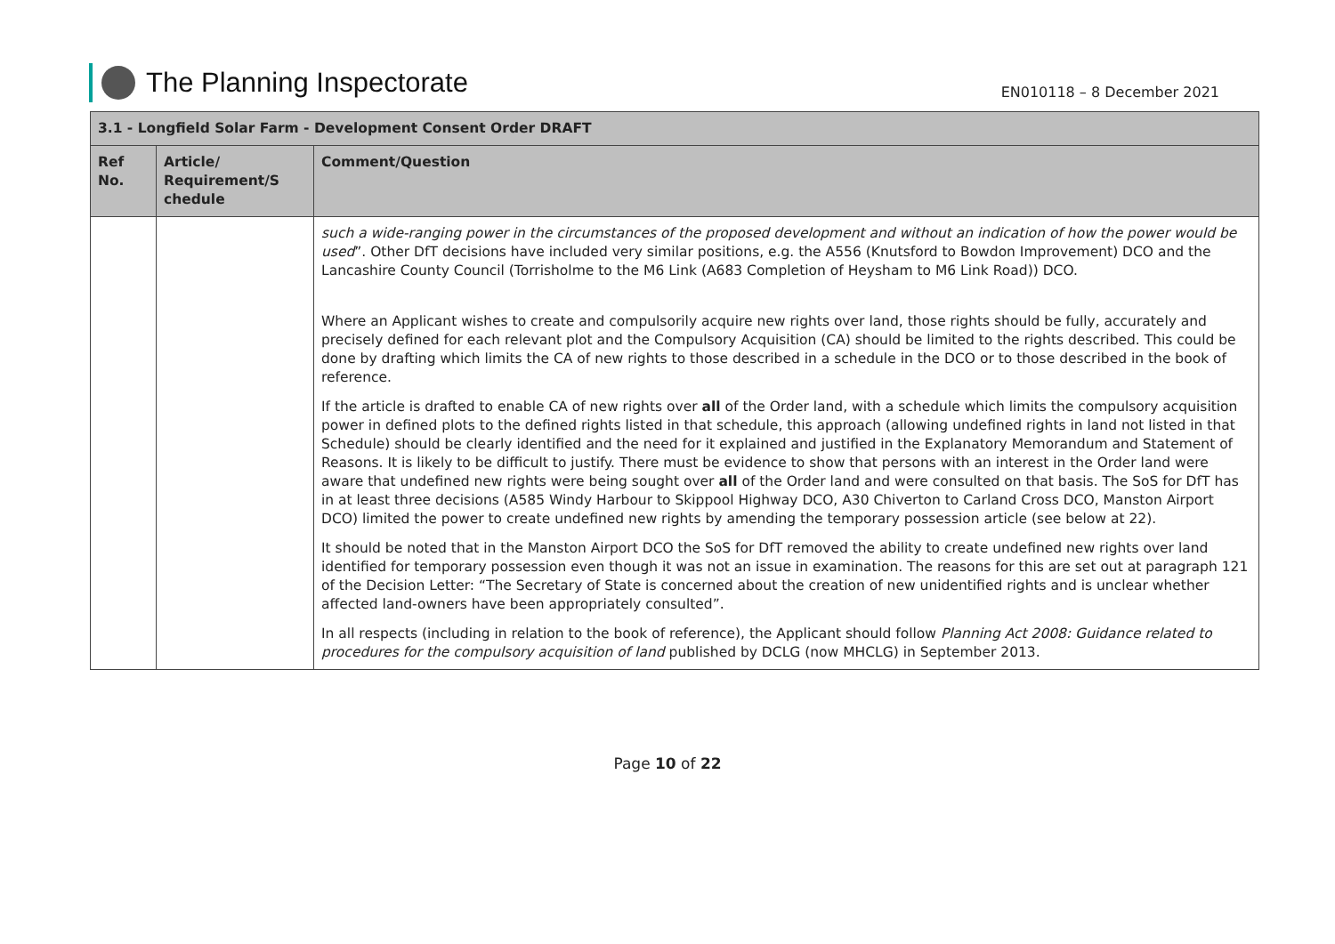The Planning Inspectorate
EN010118 – 8 December 2021
| 3.1 - Longfield Solar Farm - Development Consent Order DRAFT | | |
| --- | --- | --- |
| Ref No. | Article/ Requirement/S chedule | Comment/Question |
| | | such a wide-ranging power in the circumstances of the proposed development and without an indication of how the power would be used ”. Other DfT decisions have included very similar positions, e.g. the A556 (Knutsford to Bowdon Improvement) DCO and the Lancashire County Council (Torrisholme to the M6 Link (A683 Completion of Heysham to M6 Link Road)) DCO. Where an Applicant wishes to create and compulsorily acquire new rights over land, those rights should be fully, accurately and precisely defined for each relevant plot and the Compulsory Acquisition (CA) should be limited to the rights described. This could be done by drafting which limits the CA of new rights to those described in a schedule in the DCO or to those described in the book of reference. If the article is drafted to enable CA of new rights over all of the Order land, with a schedule which limits the compulsory acquisition power in defined plots to the defined rights listed in that schedule, this approach (allowing undefined rights in land not listed in that Schedule) should be clearly identified and the need for it explained and justified in the Explanatory Memorandum and Statement of Reasons. It is likely to be difficult to justify. There must be evidence to show that persons with an interest in the Order land were aware that undefined new rights were being sought over all of the Order land and were consulted on that basis. The SoS for DfT has in at least three decisions (A585 Windy Harbour to Skippool Highway DCO, A30 Chiverton to Carland Cross DCO, Manston Airport DCO) limited the power to create undefined new rights by amending the temporary possession article (see below at 22). It should be noted that in the Manston Airport DCO the SoS for DfT removed the ability to create undefined new rights over land identified for temporary possession even though it was not an issue in examination. The reasons for this are set out at paragraph 121 of the Decision Letter: “The Secretary of State is concerned about the creation of new unidentified rights and is unclear whether affected land-owners have been appropriately consulted”. In all respects (including in relation to the book of reference), the Applicant should follow Planning Act 2008: Guidance related to procedures for the compulsory acquisition of land published by DCLG (now MHCLG) in September 2013. |
Page 10 of 22